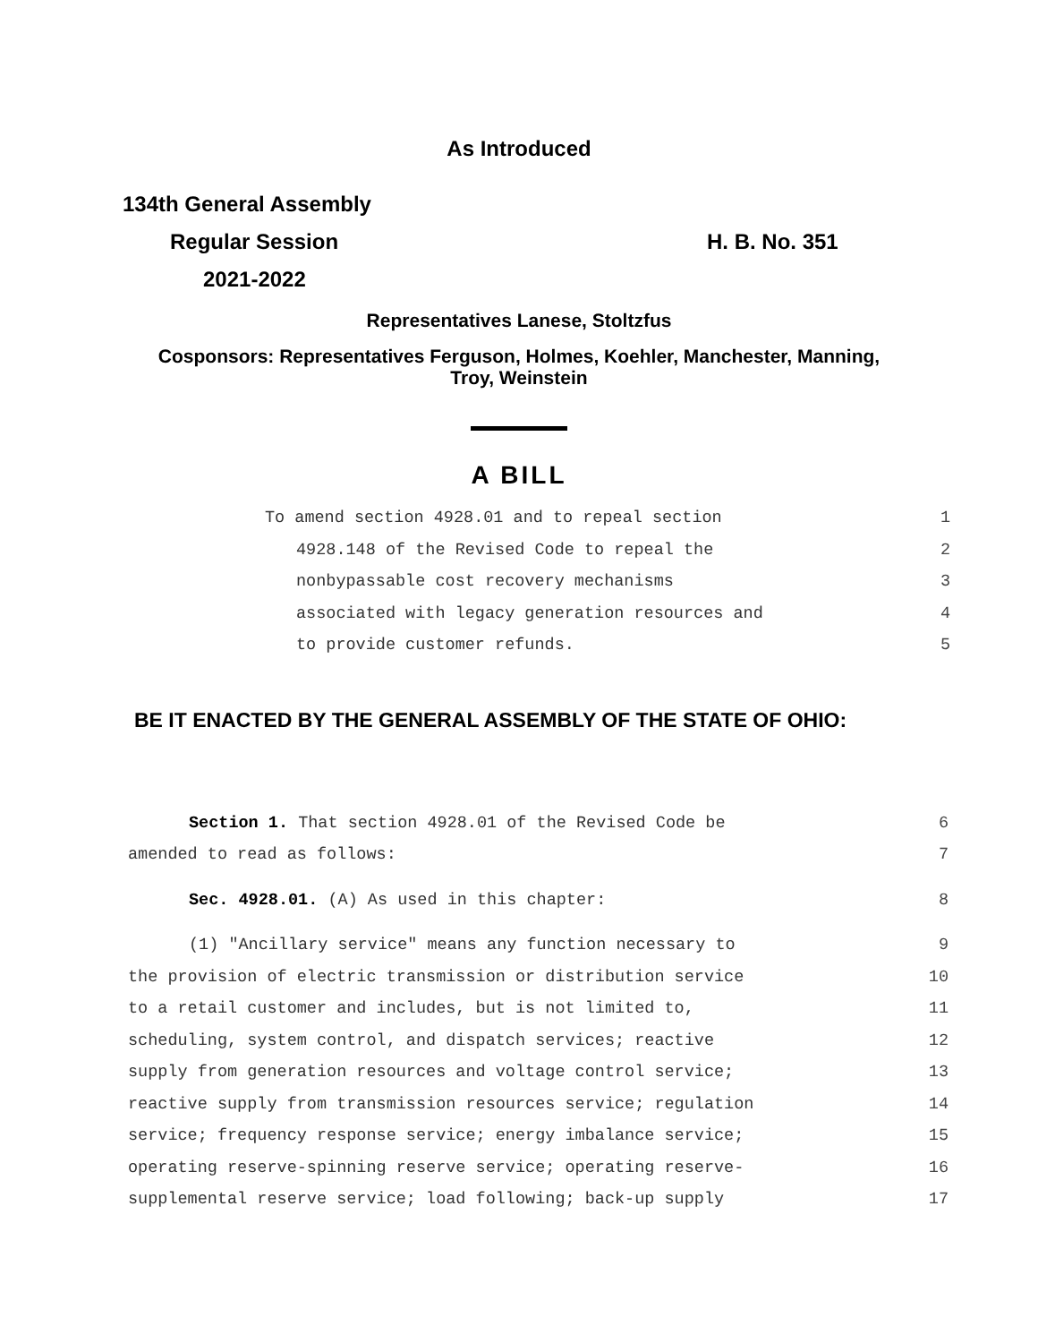As Introduced
134th General Assembly
Regular Session H. B. No. 351
2021-2022
Representatives Lanese, Stoltzfus
Cosponsors: Representatives Ferguson, Holmes, Koehler, Manchester, Manning,
Troy, Weinstein
A BILL
To amend section 4928.01 and to repeal section 1
4928.148 of the Revised Code to repeal the 2
nonbypassable cost recovery mechanisms 3
associated with legacy generation resources and 4
to provide customer refunds. 5
BE IT ENACTED BY THE GENERAL ASSEMBLY OF THE STATE OF OHIO:
Section 1. That section 4928.01 of the Revised Code be 6
amended to read as follows: 7
Sec. 4928.01. (A) As used in this chapter: 8
(1) "Ancillary service" means any function necessary to 9
the provision of electric transmission or distribution service 10
to a retail customer and includes, but is not limited to, 11
scheduling, system control, and dispatch services; reactive 12
supply from generation resources and voltage control service; 13
reactive supply from transmission resources service; regulation 14
service; frequency response service; energy imbalance service; 15
operating reserve-spinning reserve service; operating reserve- 16
supplemental reserve service; load following; back-up supply 17